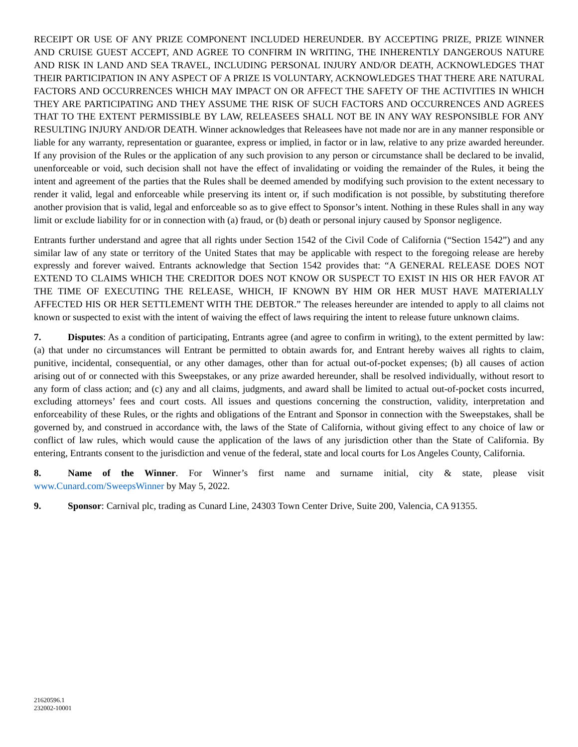RECEIPT OR USE OF ANY PRIZE COMPONENT INCLUDED HEREUNDER. BY ACCEPTING PRIZE, PRIZE WINNER AND CRUISE GUEST ACCEPT, AND AGREE TO CONFIRM IN WRITING, THE INHERENTLY DANGEROUS NATURE AND RISK IN LAND AND SEA TRAVEL, INCLUDING PERSONAL INJURY AND/OR DEATH, ACKNOWLEDGES THAT THEIR PARTICIPATION IN ANY ASPECT OF A PRIZE IS VOLUNTARY, ACKNOWLEDGES THAT THERE ARE NATURAL FACTORS AND OCCURRENCES WHICH MAY IMPACT ON OR AFFECT THE SAFETY OF THE ACTIVITIES IN WHICH THEY ARE PARTICIPATING AND THEY ASSUME THE RISK OF SUCH FACTORS AND OCCURRENCES AND AGREES THAT TO THE EXTENT PERMISSIBLE BY LAW, RELEASEES SHALL NOT BE IN ANY WAY RESPONSIBLE FOR ANY RESULTING INJURY AND/OR DEATH. Winner acknowledges that Releasees have not made nor are in any manner responsible or liable for any warranty, representation or guarantee, express or implied, in factor or in law, relative to any prize awarded hereunder. If any provision of the Rules or the application of any such provision to any person or circumstance shall be declared to be invalid, unenforceable or void, such decision shall not have the effect of invalidating or voiding the remainder of the Rules, it being the intent and agreement of the parties that the Rules shall be deemed amended by modifying such provision to the extent necessary to render it valid, legal and enforceable while preserving its intent or, if such modification is not possible, by substituting therefore another provision that is valid, legal and enforceable so as to give effect to Sponsor’s intent. Nothing in these Rules shall in any way limit or exclude liability for or in connection with (a) fraud, or (b) death or personal injury caused by Sponsor negligence.
Entrants further understand and agree that all rights under Section 1542 of the Civil Code of California (“Section 1542”) and any similar law of any state or territory of the United States that may be applicable with respect to the foregoing release are hereby expressly and forever waived. Entrants acknowledge that Section 1542 provides that: “A GENERAL RELEASE DOES NOT EXTEND TO CLAIMS WHICH THE CREDITOR DOES NOT KNOW OR SUSPECT TO EXIST IN HIS OR HER FAVOR AT THE TIME OF EXECUTING THE RELEASE, WHICH, IF KNOWN BY HIM OR HER MUST HAVE MATERIALLY AFFECTED HIS OR HER SETTLEMENT WITH THE DEBTOR.” The releases hereunder are intended to apply to all claims not known or suspected to exist with the intent of waiving the effect of laws requiring the intent to release future unknown claims.
7. Disputes: As a condition of participating, Entrants agree (and agree to confirm in writing), to the extent permitted by law: (a) that under no circumstances will Entrant be permitted to obtain awards for, and Entrant hereby waives all rights to claim, punitive, incidental, consequential, or any other damages, other than for actual out-of-pocket expenses; (b) all causes of action arising out of or connected with this Sweepstakes, or any prize awarded hereunder, shall be resolved individually, without resort to any form of class action; and (c) any and all claims, judgments, and award shall be limited to actual out-of-pocket costs incurred, excluding attorneys’ fees and court costs. All issues and questions concerning the construction, validity, interpretation and enforceability of these Rules, or the rights and obligations of the Entrant and Sponsor in connection with the Sweepstakes, shall be governed by, and construed in accordance with, the laws of the State of California, without giving effect to any choice of law or conflict of law rules, which would cause the application of the laws of any jurisdiction other than the State of California. By entering, Entrants consent to the jurisdiction and venue of the federal, state and local courts for Los Angeles County, California.
8. Name of the Winner. For Winner’s first name and surname initial, city & state, please visit www.Cunard.com/SweepsWinner by May 5, 2022.
9. Sponsor: Carnival plc, trading as Cunard Line, 24303 Town Center Drive, Suite 200, Valencia, CA 91355.
21620596.1
232002-10001